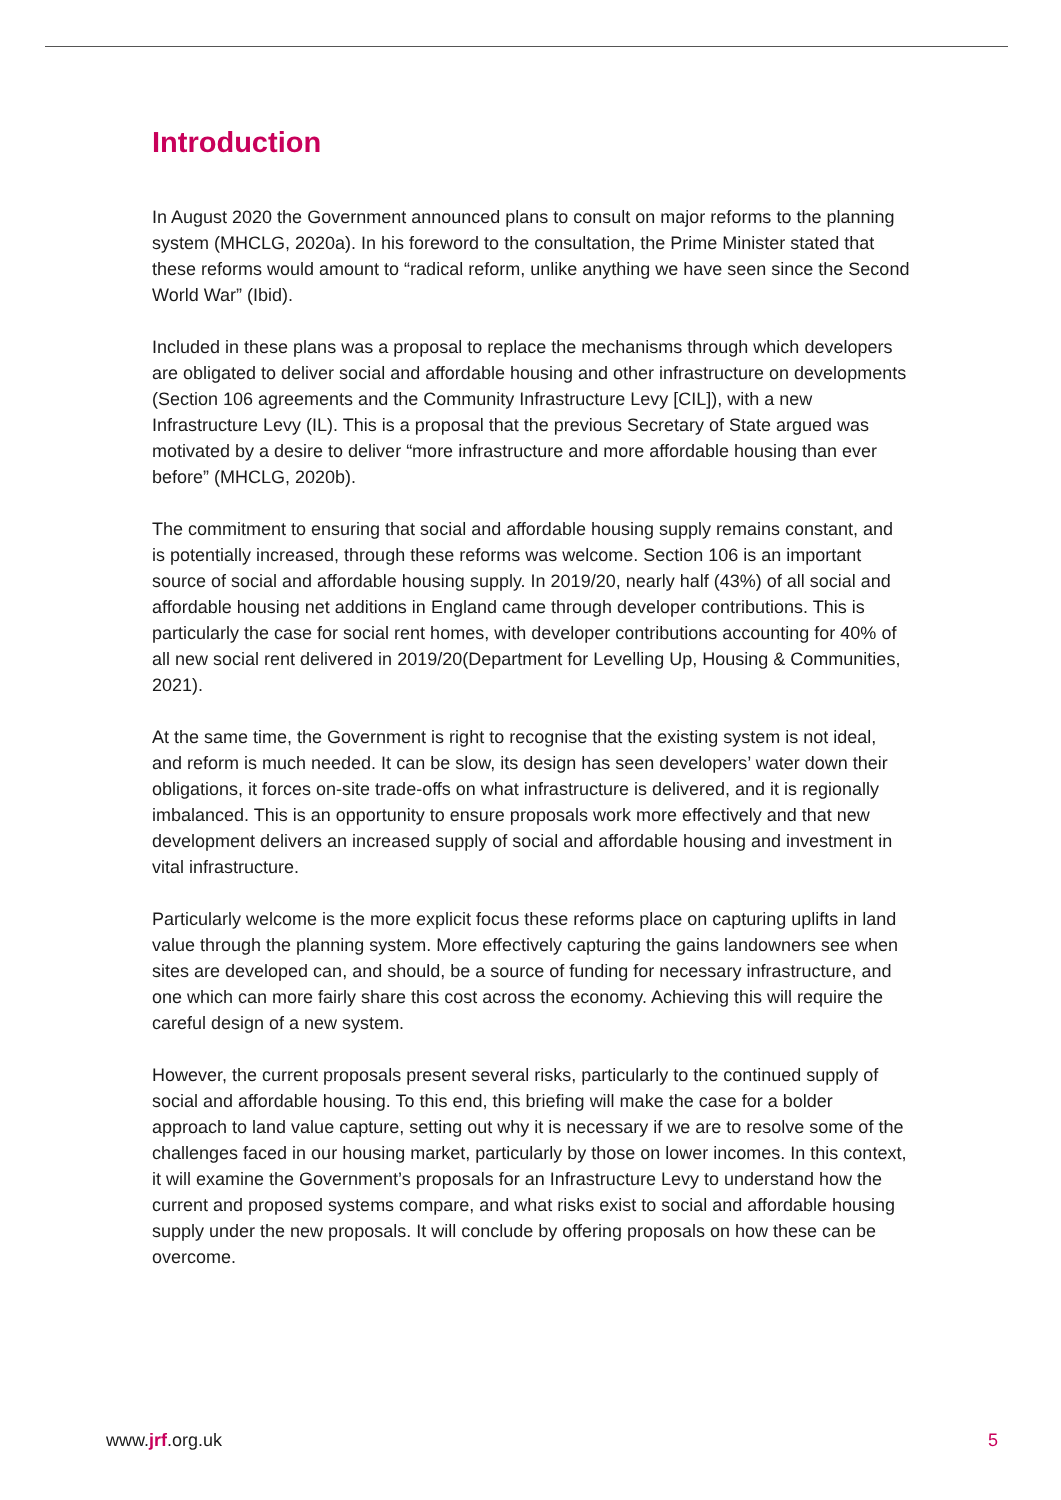Introduction
In August 2020 the Government announced plans to consult on major reforms to the planning system (MHCLG, 2020a). In his foreword to the consultation, the Prime Minister stated that these reforms would amount to “radical reform, unlike anything we have seen since the Second World War” (Ibid).
Included in these plans was a proposal to replace the mechanisms through which developers are obligated to deliver social and affordable housing and other infrastructure on developments (Section 106 agreements and the Community Infrastructure Levy [CIL]), with a new Infrastructure Levy (IL). This is a proposal that the previous Secretary of State argued was motivated by a desire to deliver “more infrastructure and more affordable housing than ever before” (MHCLG, 2020b).
The commitment to ensuring that social and affordable housing supply remains constant, and is potentially increased, through these reforms was welcome. Section 106 is an important source of social and affordable housing supply. In 2019/20, nearly half (43%) of all social and affordable housing net additions in England came through developer contributions. This is particularly the case for social rent homes, with developer contributions accounting for 40% of all new social rent delivered in 2019/20(Department for Levelling Up, Housing & Communities, 2021).
At the same time, the Government is right to recognise that the existing system is not ideal, and reform is much needed. It can be slow, its design has seen developers’ water down their obligations, it forces on-site trade-offs on what infrastructure is delivered, and it is regionally imbalanced. This is an opportunity to ensure proposals work more effectively and that new development delivers an increased supply of social and affordable housing and investment in vital infrastructure.
Particularly welcome is the more explicit focus these reforms place on capturing uplifts in land value through the planning system. More effectively capturing the gains landowners see when sites are developed can, and should, be a source of funding for necessary infrastructure, and one which can more fairly share this cost across the economy. Achieving this will require the careful design of a new system.
However, the current proposals present several risks, particularly to the continued supply of social and affordable housing. To this end, this briefing will make the case for a bolder approach to land value capture, setting out why it is necessary if we are to resolve some of the challenges faced in our housing market, particularly by those on lower incomes. In this context, it will examine the Government’s proposals for an Infrastructure Levy to understand how the current and proposed systems compare, and what risks exist to social and affordable housing supply under the new proposals. It will conclude by offering proposals on how these can be overcome.
www.jrf.org.uk 5